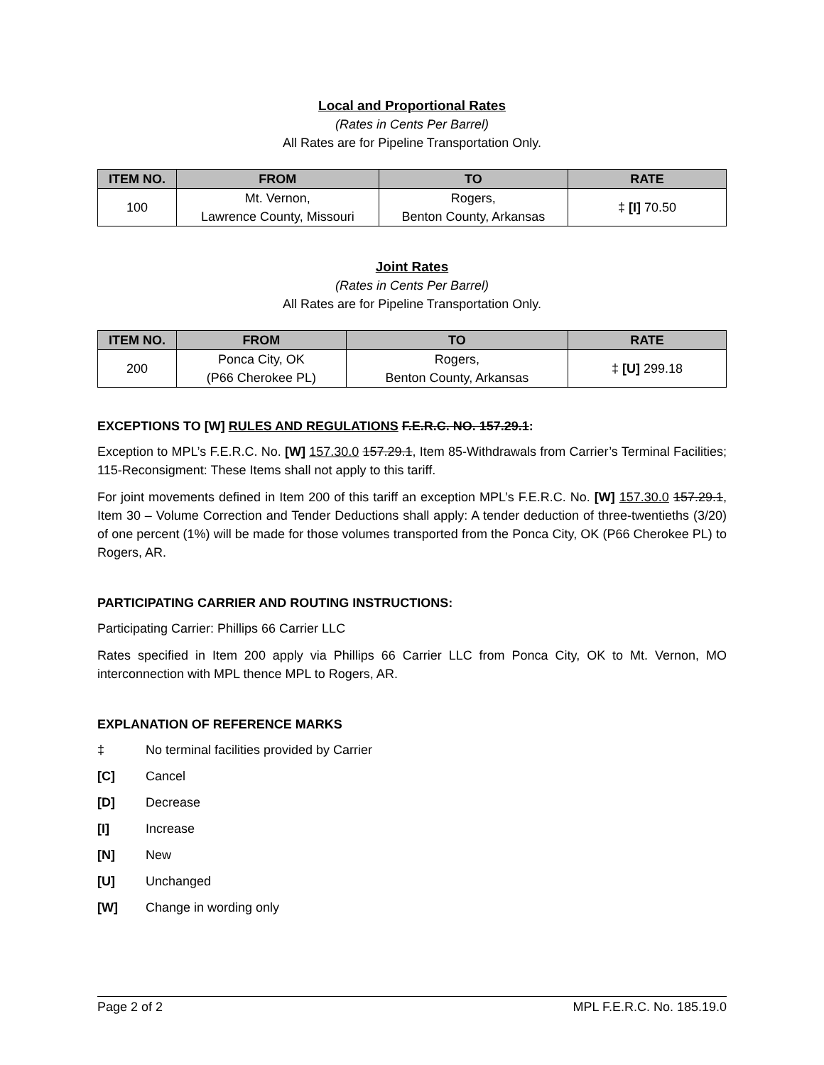Local and Proportional Rates
(Rates in Cents Per Barrel)
All Rates are for Pipeline Transportation Only.
| ITEM NO. | FROM | TO | RATE |
| --- | --- | --- | --- |
| 100 | Mt. Vernon, Lawrence County, Missouri | Rogers, Benton County, Arkansas | ‡ [I] 70.50 |
Joint Rates
(Rates in Cents Per Barrel)
All Rates are for Pipeline Transportation Only.
| ITEM NO. | FROM | TO | RATE |
| --- | --- | --- | --- |
| 200 | Ponca City, OK (P66 Cherokee PL) | Rogers, Benton County, Arkansas | ‡ [U] 299.18 |
EXCEPTIONS TO [W] RULES AND REGULATIONS F.E.R.C. NO. 157.29.1:
Exception to MPL’s F.E.R.C. No. [W] 157.30.0 157.29.1, Item 85-Withdrawals from Carrier’s Terminal Facilities; 115-Reconsigment: These Items shall not apply to this tariff.
For joint movements defined in Item 200 of this tariff an exception MPL’s F.E.R.C. No. [W] 157.30.0 157.29.1, Item 30 – Volume Correction and Tender Deductions shall apply: A tender deduction of three-twentieths (3/20) of one percent (1%) will be made for those volumes transported from the Ponca City, OK (P66 Cherokee PL) to Rogers, AR.
PARTICIPATING CARRIER AND ROUTING INSTRUCTIONS:
Participating Carrier: Phillips 66 Carrier LLC
Rates specified in Item 200 apply via Phillips 66 Carrier LLC from Ponca City, OK to Mt. Vernon, MO interconnection with MPL thence MPL to Rogers, AR.
EXPLANATION OF REFERENCE MARKS
‡ No terminal facilities provided by Carrier
[C] Cancel
[D] Decrease
[I] Increase
[N] New
[U] Unchanged
[W] Change in wording only
Page 2 of 2 MPL F.E.R.C. No. 185.19.0